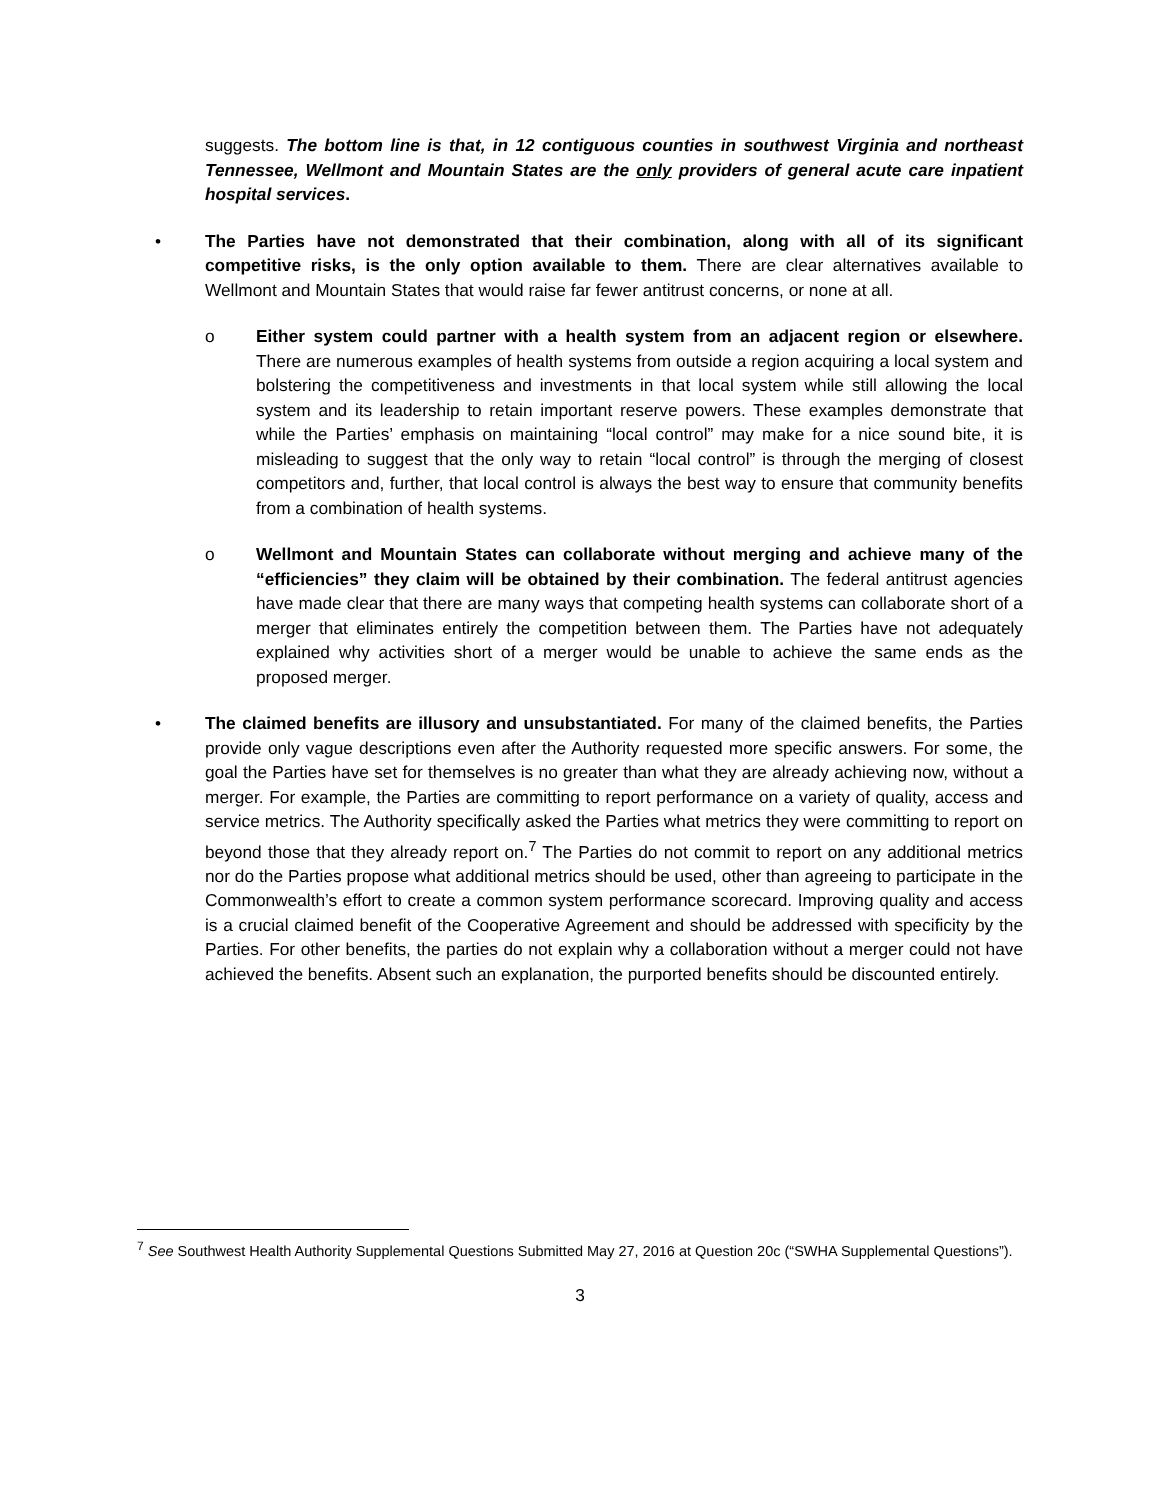suggests. The bottom line is that, in 12 contiguous counties in southwest Virginia and northeast Tennessee, Wellmont and Mountain States are the only providers of general acute care inpatient hospital services.
• The Parties have not demonstrated that their combination, along with all of its significant competitive risks, is the only option available to them. There are clear alternatives available to Wellmont and Mountain States that would raise far fewer antitrust concerns, or none at all.
o Either system could partner with a health system from an adjacent region or elsewhere. There are numerous examples of health systems from outside a region acquiring a local system and bolstering the competitiveness and investments in that local system while still allowing the local system and its leadership to retain important reserve powers. These examples demonstrate that while the Parties’ emphasis on maintaining “local control” may make for a nice sound bite, it is misleading to suggest that the only way to retain “local control” is through the merging of closest competitors and, further, that local control is always the best way to ensure that community benefits from a combination of health systems.
o Wellmont and Mountain States can collaborate without merging and achieve many of the “efficiencies” they claim will be obtained by their combination. The federal antitrust agencies have made clear that there are many ways that competing health systems can collaborate short of a merger that eliminates entirely the competition between them. The Parties have not adequately explained why activities short of a merger would be unable to achieve the same ends as the proposed merger.
• The claimed benefits are illusory and unsubstantiated. For many of the claimed benefits, the Parties provide only vague descriptions even after the Authority requested more specific answers. For some, the goal the Parties have set for themselves is no greater than what they are already achieving now, without a merger. For example, the Parties are committing to report performance on a variety of quality, access and service metrics. The Authority specifically asked the Parties what metrics they were committing to report on beyond those that they already report on.<sup>7</sup> The Parties do not commit to report on any additional metrics nor do the Parties propose what additional metrics should be used, other than agreeing to participate in the Commonwealth’s effort to create a common system performance scorecard. Improving quality and access is a crucial claimed benefit of the Cooperative Agreement and should be addressed with specificity by the Parties. For other benefits, the parties do not explain why a collaboration without a merger could not have achieved the benefits. Absent such an explanation, the purported benefits should be discounted entirely.
<sup>7</sup> See Southwest Health Authority Supplemental Questions Submitted May 27, 2016 at Question 20c (“SWHA Supplemental Questions”).
3